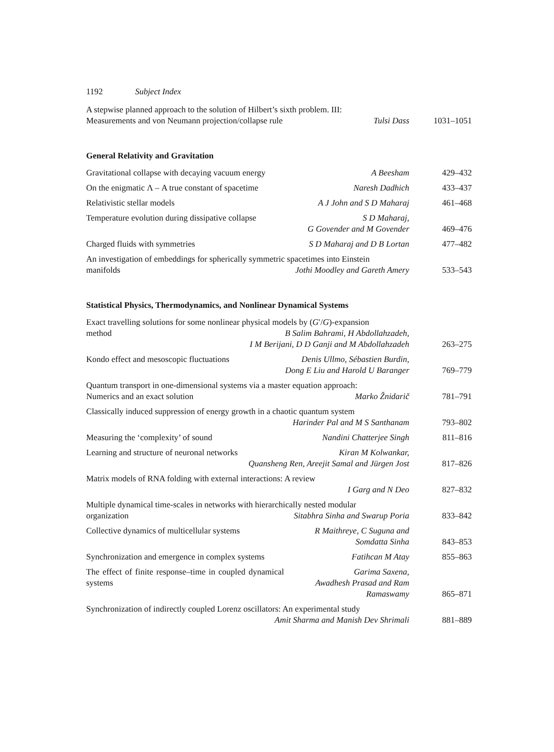1192 Subject Index
A stepwise planned approach to the solution of Hilbert’s sixth problem. III:
Measurements and von Neumann projection/collapse rule Tulsi Dass
1031–1051
General Relativity and Gravitation
Gravitational collapse with decaying vacuum energy A Beesham 429–432
On the enigmatic Λ – A true constant of spacetime Naresh Dadhich
433–437
Relativistic stellar models A J John and S D Maharaj 461–468
Temperature evolution during dissipative collapse S D Maharaj,
G Govender and M Govender
469–476
Charged fluids with symmetries S D Maharaj and D B Lortan 477–482
An investigation of embeddings for spherically symmetric spacetimes into Einstein
manifolds Jothi Moodley and Gareth Amery
533–543
Statistical Physics, Thermodynamics, and Nonlinear Dynamical Systems
Exact travelling solutions for some nonlinear physical models by (G′/G)-expansion
method B Salim Bahrami, H Abdollahzadeh,
I M Berijani, D D Ganji and M Abdollahzadeh
263–275
Kondo effect and mesoscopic fluctuations Denis Ullmo, Sébastien Burdin,
Dong E Liu and Harold U Baranger
769–779
Quantum transport in one-dimensional systems via a master equation approach:
Numerics and an exact solution Marko Žnidarič
781–791
Classically induced suppression of energy growth in a chaotic quantum system
Harinder Pal and M S Santhanam
793–802
Measuring the ‘complexity’ of sound Nandini Chatterjee Singh 811–816
Learning and structure of neuronal networks Kiran M Kolwankar,
Quansheng Ren, Areejit Samal and Jürgen Jost
817–826
Matrix models of RNA folding with external interactions: A review
I Garg and N Deo
827–832
Multiple dynamical time-scales in networks with hierarchically nested modular
organization Sitabhra Sinha and Swarup Poria
833–842
Collective dynamics of multicellular systems R Maithreye, C Suguna and
Somdatta Sinha
843–853
Synchronization and emergence in complex systems Fatihcan M Atay
855–863
The effect of finite response–time in coupled dynamical systems Garima Saxena,
Awadhesh Prasad and Ram Ramaswamy
865–871
Synchronization of indirectly coupled Lorenz oscillators: An experimental study
Amit Sharma and Manish Dev Shrimali
881–889